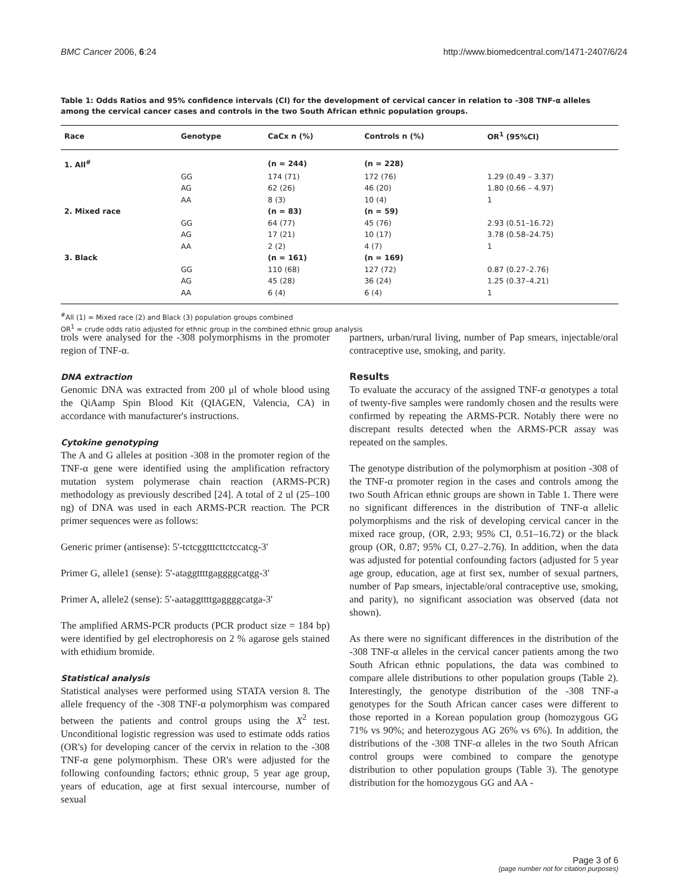BMC Cancer 2006, 6:24 http://www.biomedcentral.com/1471-2407/6/24
Table 1: Odds Ratios and 95% confidence intervals (CI) for the development of cervical cancer in relation to -308 TNF-α alleles among the cervical cancer cases and controls in the two South African ethnic population groups.
| Race | Genotype | CaCx n (%) | Controls n (%) | OR<sup>1</sup> (95%CI) |
| --- | --- | --- | --- | --- |
| 1. All<sup>#</sup> | | (n = 244) | (n = 228) | |
| | GG | 174 (71) | 172 (76) | 1.29 (0.49 – 3.37) |
| | AG | 62 (26) | 46 (20) | 1.80 (0.66 – 4.97) |
| | AA | 8 (3) | 10 (4) | 1 |
| 2. Mixed race | | (n = 83) | (n = 59) | |
| | GG | 64 (77) | 45 (76) | 2.93 (0.51–16.72) |
| | AG | 17 (21) | 10 (17) | 3.78 (0.58–24.75) |
| | AA | 2 (2) | 4 (7) | 1 |
| 3. Black | | (n = 161) | (n = 169) | |
| | GG | 110 (68) | 127 (72) | 0.87 (0.27–2.76) |
| | AG | 45 (28) | 36 (24) | 1.25 (0.37–4.21) |
| | AA | 6 (4) | 6 (4) | 1 |
<sup>#</sup> All (1) = Mixed race (2) and Black (3) population groups combined
OR<sup>1</sup> = crude odds ratio adjusted for ethnic group in the combined ethnic group analysis
trols were analysed for the -308 polymorphisms in the promoter region of TNF-α.
DNA extraction
Genomic DNA was extracted from 200 μl of whole blood using the QiAamp Spin Blood Kit (QIAGEN, Valencia, CA) in accordance with manufacturer's instructions.
Cytokine genotyping
The A and G alleles at position -308 in the promoter region of the TNF-α gene were identified using the amplification refractory mutation system polymerase chain reaction (ARMS-PCR) methodology as previously described [24]. A total of 2 ul (25–100 ng) of DNA was used in each ARMS-PCR reaction. The PCR primer sequences were as follows:
Generic primer (antisense): 5'-tctcggtttcttctccatcg-3'
Primer G, allele1 (sense): 5'-ataggttttgaggggcatgg-3'
Primer A, allele2 (sense): 5'-aataggttttgaggggcatga-3'
The amplified ARMS-PCR products (PCR product size = 184 bp) were identified by gel electrophoresis on 2 % agarose gels stained with ethidium bromide.
Statistical analysis
Statistical analyses were performed using STATA version 8. The allele frequency of the -308 TNF-α polymorphism was compared between the patients and control groups using the X<sup>2</sup> test. Unconditional logistic regression was used to estimate odds ratios (OR's) for developing cancer of the cervix in relation to the -308 TNF-α gene polymorphism. These OR's were adjusted for the following confounding factors; ethnic group, 5 year age group, years of education, age at first sexual intercourse, number of sexual
partners, urban/rural living, number of Pap smears, injectable/oral contraceptive use, smoking, and parity.
Results
To evaluate the accuracy of the assigned TNF-α genotypes a total of twenty-five samples were randomly chosen and the results were confirmed by repeating the ARMS-PCR. Notably there were no discrepant results detected when the ARMS-PCR assay was repeated on the samples.
The genotype distribution of the polymorphism at position -308 of the TNF-α promoter region in the cases and controls among the two South African ethnic groups are shown in Table 1. There were no significant differences in the distribution of TNF-α allelic polymorphisms and the risk of developing cervical cancer in the mixed race group, (OR, 2.93; 95% CI, 0.51–16.72) or the black group (OR, 0.87; 95% CI, 0.27–2.76). In addition, when the data was adjusted for potential confounding factors (adjusted for 5 year age group, education, age at first sex, number of sexual partners, number of Pap smears, injectable/oral contraceptive use, smoking, and parity), no significant association was observed (data not shown).
As there were no significant differences in the distribution of the -308 TNF-α alleles in the cervical cancer patients among the two South African ethnic populations, the data was combined to compare allele distributions to other population groups (Table 2). Interestingly, the genotype distribution of the -308 TNF-a genotypes for the South African cancer cases were different to those reported in a Korean population group (homozygous GG 71% vs 90%; and heterozygous AG 26% vs 6%). In addition, the distributions of the -308 TNF-α alleles in the two South African control groups were combined to compare the genotype distribution to other population groups (Table 3). The genotype distribution for the homozygous GG and AA -
Page 3 of 6
(page number not for citation purposes)